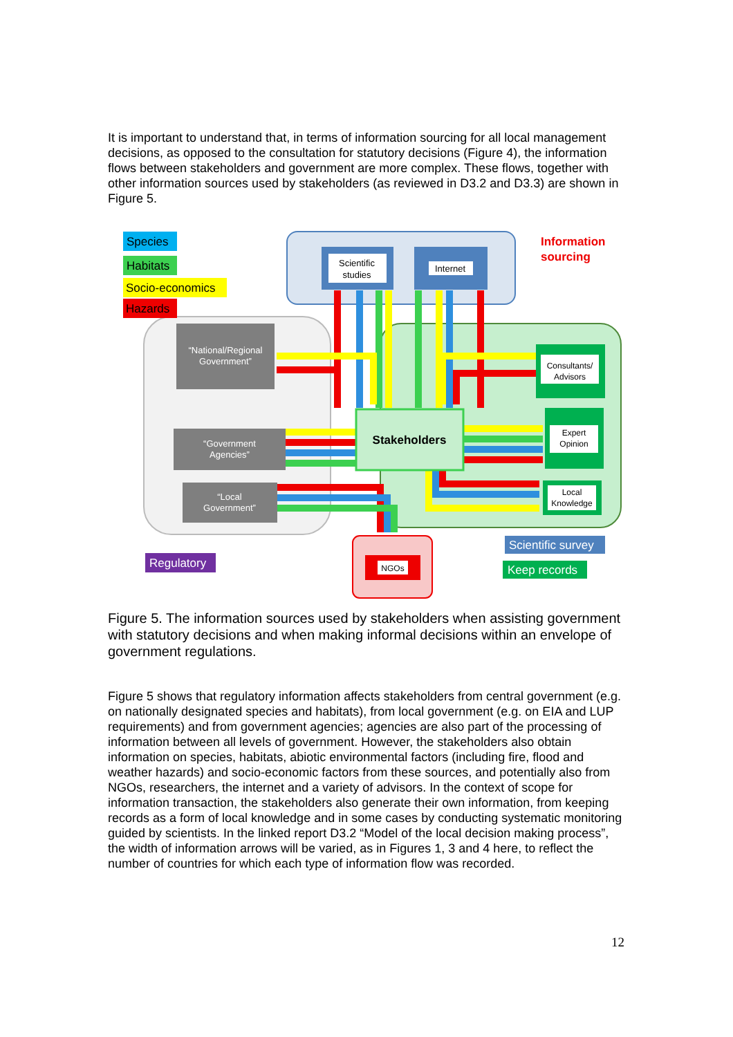It is important to understand that, in terms of information sourcing for all local management decisions, as opposed to the consultation for statutory decisions (Figure 4), the information flows between stakeholders and government are more complex. These flows, together with other information sources used by stakeholders (as reviewed in D3.2 and D3.3) are shown in Figure 5.
Stakeholders
“National/Regional
Government”
“Government
Agencies”
“Local
Government”
Scientific
studies
Internet
Consultants/
Advisors
Expert
Opinion
Local
Knowledge
NGOs
Species
Habitats
Socio-economics
Hazards
Information
sourcing
Regulatory
Scientific survey
Keep records
Figure 5. The information sources used by stakeholders when assisting government with statutory decisions and when making informal decisions within an envelope of government regulations.
Figure 5 shows that regulatory information affects stakeholders from central government (e.g. on nationally designated species and habitats), from local government (e.g. on EIA and LUP requirements) and from government agencies; agencies are also part of the processing of information between all levels of government. However, the stakeholders also obtain information on species, habitats, abiotic environmental factors (including fire, flood and weather hazards) and socio-economic factors from these sources, and potentially also from NGOs, researchers, the internet and a variety of advisors. In the context of scope for information transaction, the stakeholders also generate their own information, from keeping records as a form of local knowledge and in some cases by conducting systematic monitoring guided by scientists. In the linked report D3.2 “Model of the local decision making process”, the width of information arrows will be varied, as in Figures 1, 3 and 4 here, to reflect the number of countries for which each type of information flow was recorded.
12